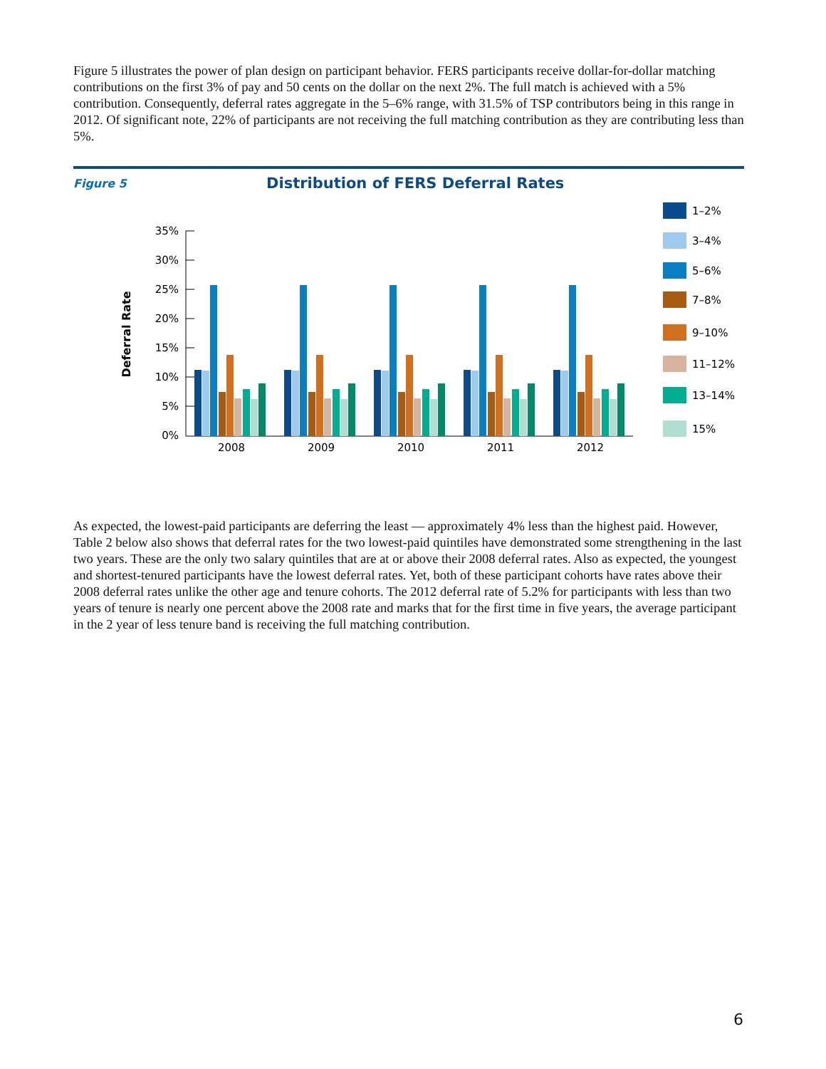Figure 5 illustrates the power of plan design on participant behavior. FERS participants receive dollar-for-dollar matching contributions on the first 3% of pay and 50 cents on the dollar on the next 2%. The full match is achieved with a 5% contribution. Consequently, deferral rates aggregate in the 5–6% range, with 31.5% of TSP contributors being in this range in 2012. Of significant note, 22% of participants are not receiving the full matching contribution as they are contributing less than 5%.
Figure 5 Distribution of FERS Deferral Rates
Deferral Rate
35%
30%
25%
20%
15%
10%
5%
0%
2008
2009
2010
2011
2012
1–2%
3–4%
5–6%
7–8%
9–10%
11–12%
13–14%
15%
As expected, the lowest-paid participants are deferring the least — approximately 4% less than the highest paid. However, Table 2 below also shows that deferral rates for the two lowest-paid quintiles have demonstrated some strengthening in the last two years. These are the only two salary quintiles that are at or above their 2008 deferral rates. Also as expected, the youngest and shortest-tenured participants have the lowest deferral rates. Yet, both of these participant cohorts have rates above their 2008 deferral rates unlike the other age and tenure cohorts. The 2012 deferral rate of 5.2% for participants with less than two years of tenure is nearly one percent above the 2008 rate and marks that for the first time in five years, the average participant in the 2 year of less tenure band is receiving the full matching contribution.
6